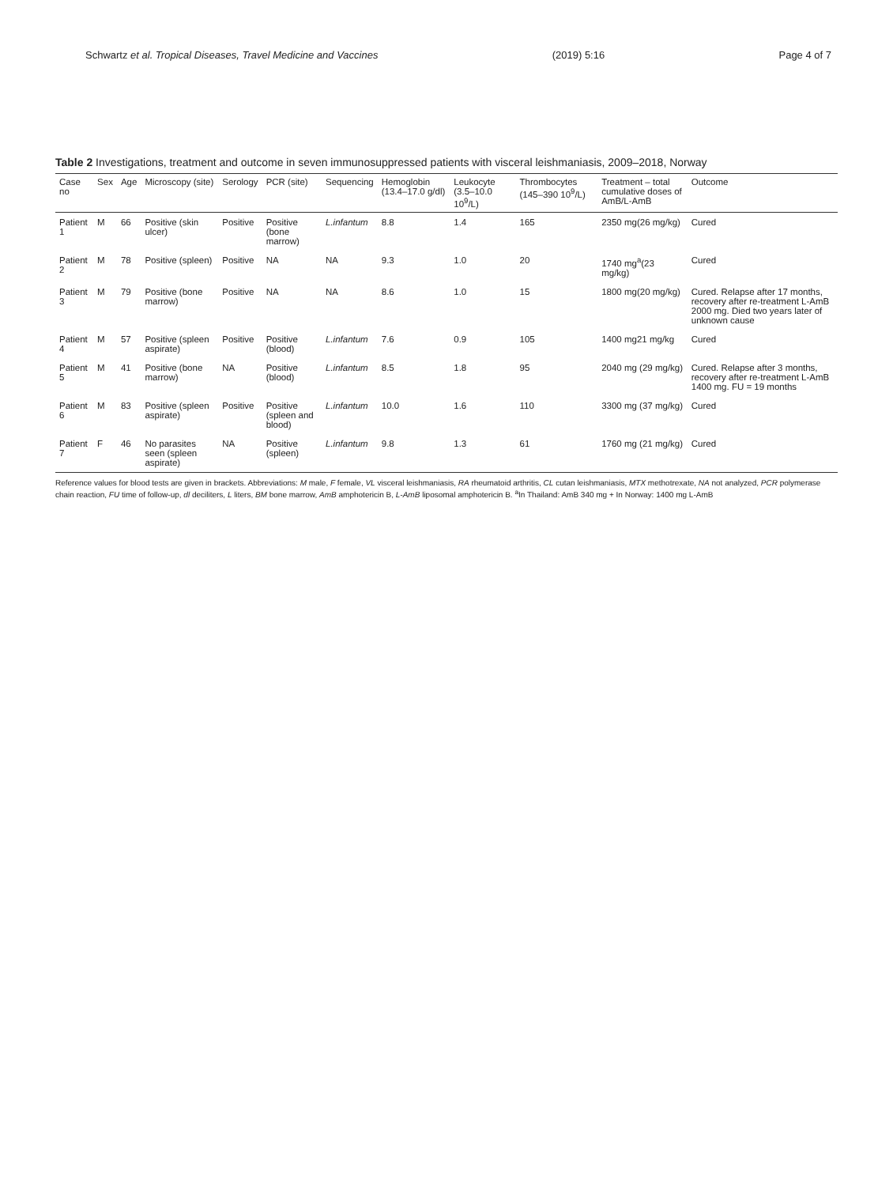Schwartz et al. Tropical Diseases, Travel Medicine and Vaccines (2019) 5:16 Page 4 of 7
Table 2 Investigations, treatment and outcome in seven immunosuppressed patients with visceral leishmaniasis, 2009–2018, Norway
| Case no | Sex | Age | Microscopy (site) | Serology | PCR (site) | Sequencing | Hemoglobin (13.4–17.0 g/dl) | Leukocyte (3.5–10.0 10<sup>9</sup>/L) | Thrombocytes (145–390 10<sup>9</sup>/L) | Treatment – total cumulative doses of AmB/L-AmB | Outcome |
| --- | --- | --- | --- | --- | --- | --- | --- | --- | --- | --- | --- |
| Patient 1 | M | 66 | Positive (skin ulcer) | Positive | Positive (bone marrow) | L.infantum | 8.8 | 1.4 | 165 | 2350 mg(26 mg/kg) | Cured |
| Patient 2 | M | 78 | Positive (spleen) | Positive | NA | NA | 9.3 | 1.0 | 20 | 1740 mg<sup>a</sup>(23 mg/kg) | Cured |
| Patient 3 | M | 79 | Positive (bone marrow) | Positive | NA | NA | 8.6 | 1.0 | 15 | 1800 mg(20 mg/kg) | Cured. Relapse after 17 months, recovery after re-treatment L-AmB 2000 mg. Died two years later of unknown cause |
| Patient 4 | M | 57 | Positive (spleen aspirate) | Positive | Positive (blood) | L.infantum | 7.6 | 0.9 | 105 | 1400 mg21 mg/kg | Cured |
| Patient 5 | M | 41 | Positive (bone marrow) | NA | Positive (blood) | L.infantum | 8.5 | 1.8 | 95 | 2040 mg (29 mg/kg) | Cured. Relapse after 3 months, recovery after re-treatment L-AmB 1400 mg. FU = 19 months |
| Patient 6 | M | 83 | Positive (spleen aspirate) | Positive | Positive (spleen and blood) | L.infantum | 10.0 | 1.6 | 110 | 3300 mg (37 mg/kg) | Cured |
| Patient 7 | F | 46 | No parasites seen (spleen aspirate) | NA | Positive (spleen) | L.infantum | 9.8 | 1.3 | 61 | 1760 mg (21 mg/kg) | Cured |
Reference values for blood tests are given in brackets. Abbreviations: M male, F female, VL visceral leishmaniasis, RA rheumatoid arthritis, CL cutan leishmaniasis, MTX methotrexate, NA not analyzed, PCR polymerase chain reaction, FU time of follow-up, dl deciliters, L liters, BM bone marrow, AmB amphotericin B, L-AmB liposomal amphotericin B. <sup>a</sup>In Thailand: AmB 340 mg + In Norway: 1400 mg L-AmB